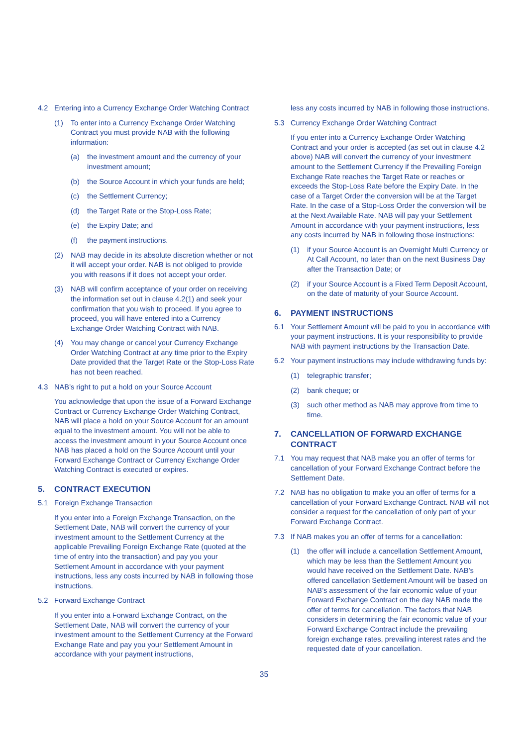4.2 Entering into a Currency Exchange Order Watching Contract
(1) To enter into a Currency Exchange Order Watching Contract you must provide NAB with the following information:
(a) the investment amount and the currency of your investment amount;
(b) the Source Account in which your funds are held;
(c) the Settlement Currency;
(d) the Target Rate or the Stop-Loss Rate;
(e) the Expiry Date; and
(f) the payment instructions.
(2) NAB may decide in its absolute discretion whether or not it will accept your order. NAB is not obliged to provide you with reasons if it does not accept your order.
(3) NAB will confirm acceptance of your order on receiving the information set out in clause 4.2(1) and seek your confirmation that you wish to proceed. If you agree to proceed, you will have entered into a Currency Exchange Order Watching Contract with NAB.
(4) You may change or cancel your Currency Exchange Order Watching Contract at any time prior to the Expiry Date provided that the Target Rate or the Stop-Loss Rate has not been reached.
4.3 NAB’s right to put a hold on your Source Account
You acknowledge that upon the issue of a Forward Exchange Contract or Currency Exchange Order Watching Contract, NAB will place a hold on your Source Account for an amount equal to the investment amount. You will not be able to access the investment amount in your Source Account once NAB has placed a hold on the Source Account until your Forward Exchange Contract or Currency Exchange Order Watching Contract is executed or expires.
5. CONTRACT EXECUTION
5.1 Foreign Exchange Transaction
If you enter into a Foreign Exchange Transaction, on the Settlement Date, NAB will convert the currency of your investment amount to the Settlement Currency at the applicable Prevailing Foreign Exchange Rate (quoted at the time of entry into the transaction) and pay you your Settlement Amount in accordance with your payment instructions, less any costs incurred by NAB in following those instructions.
5.2 Forward Exchange Contract
If you enter into a Forward Exchange Contract, on the Settlement Date, NAB will convert the currency of your investment amount to the Settlement Currency at the Forward Exchange Rate and pay you your Settlement Amount in accordance with your payment instructions,
less any costs incurred by NAB in following those instructions.
5.3 Currency Exchange Order Watching Contract
If you enter into a Currency Exchange Order Watching Contract and your order is accepted (as set out in clause 4.2 above) NAB will convert the currency of your investment amount to the Settlement Currency if the Prevailing Foreign Exchange Rate reaches the Target Rate or reaches or exceeds the Stop-Loss Rate before the Expiry Date. In the case of a Target Order the conversion will be at the Target Rate. In the case of a Stop-Loss Order the conversion will be at the Next Available Rate. NAB will pay your Settlement Amount in accordance with your payment instructions, less any costs incurred by NAB in following those instructions:
(1) if your Source Account is an Overnight Multi Currency or At Call Account, no later than on the next Business Day after the Transaction Date; or
(2) if your Source Account is a Fixed Term Deposit Account, on the date of maturity of your Source Account.
6. PAYMENT INSTRUCTIONS
6.1 Your Settlement Amount will be paid to you in accordance with your payment instructions. It is your responsibility to provide NAB with payment instructions by the Transaction Date.
6.2 Your payment instructions may include withdrawing funds by:
(1) telegraphic transfer;
(2) bank cheque; or
(3) such other method as NAB may approve from time to time.
7. CANCELLATION OF FORWARD EXCHANGE CONTRACT
7.1 You may request that NAB make you an offer of terms for cancellation of your Forward Exchange Contract before the Settlement Date.
7.2 NAB has no obligation to make you an offer of terms for a cancellation of your Forward Exchange Contract. NAB will not consider a request for the cancellation of only part of your Forward Exchange Contract.
7.3 If NAB makes you an offer of terms for a cancellation:
(1) the offer will include a cancellation Settlement Amount, which may be less than the Settlement Amount you would have received on the Settlement Date. NAB’s offered cancellation Settlement Amount will be based on NAB’s assessment of the fair economic value of your Forward Exchange Contract on the day NAB made the offer of terms for cancellation. The factors that NAB considers in determining the fair economic value of your Forward Exchange Contract include the prevailing foreign exchange rates, prevailing interest rates and the requested date of your cancellation.
35